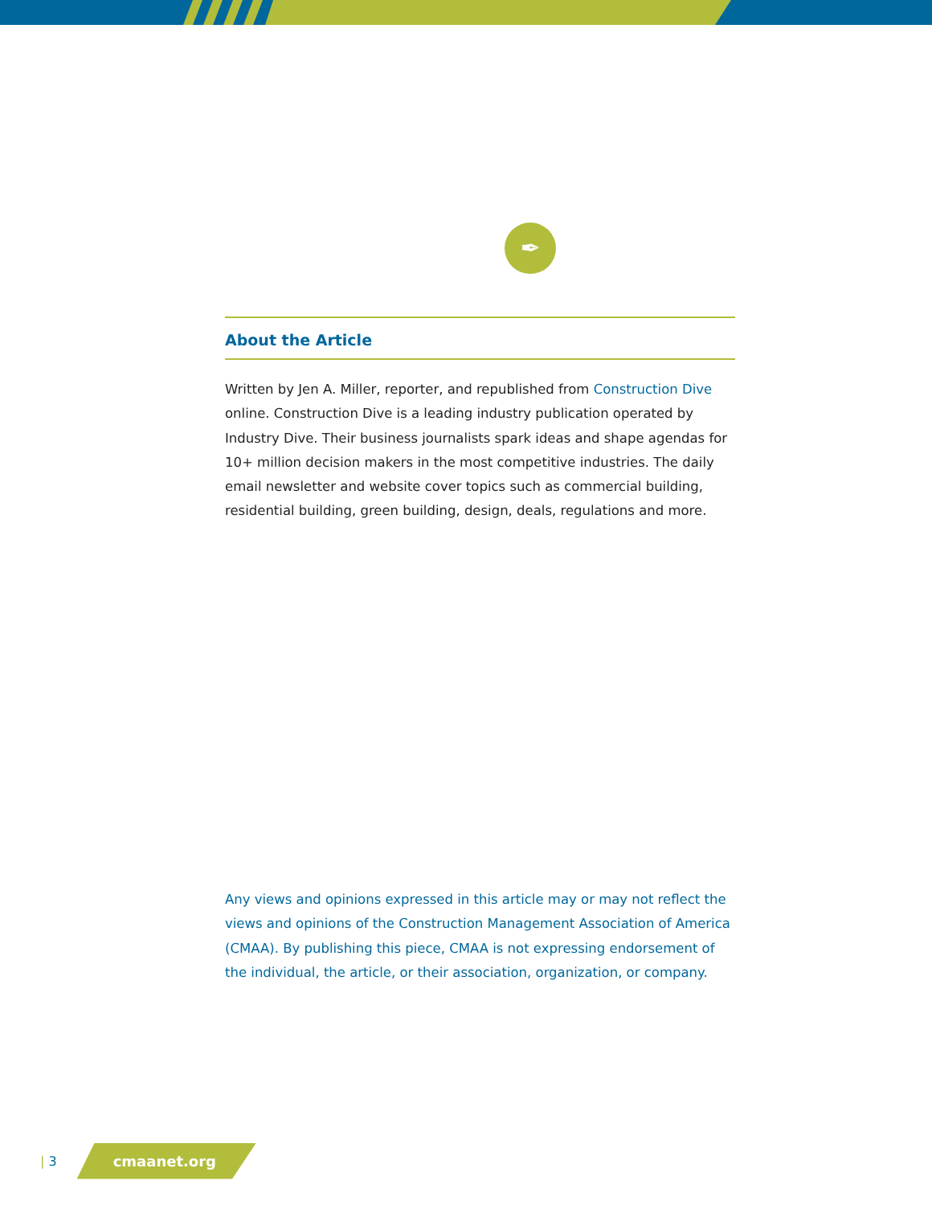✒
About the Article
Written by Jen A. Miller, reporter, and republished from Construction Dive online. Construction Dive is a leading industry publication operated by Industry Dive. Their business journalists spark ideas and shape agendas for 10+ million decision makers in the most competitive industries. The daily email newsletter and website cover topics such as commercial building, residential building, green building, design, deals, regulations and more.
Any views and opinions expressed in this article may or may not reflect the views and opinions of the Construction Management Association of America (CMAA). By publishing this piece, CMAA is not expressing endorsement of the individual, the article, or their association, organization, or company.
| 3 cmaanet.org